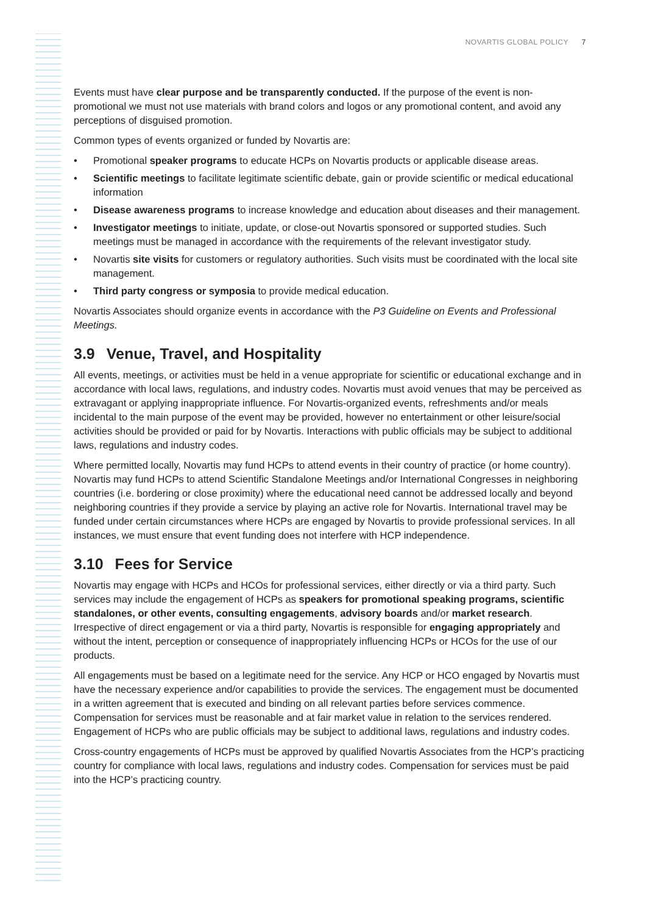NOVARTIS GLOBAL POLICY 7
Events must have clear purpose and be transparently conducted. If the purpose of the event is non-promotional we must not use materials with brand colors and logos or any promotional content, and avoid any perceptions of disguised promotion.
Common types of events organized or funded by Novartis are:
• Promotional speaker programs to educate HCPs on Novartis products or applicable disease areas.
• Scientific meetings to facilitate legitimate scientific debate, gain or provide scientific or medical educational information
• Disease awareness programs to increase knowledge and education about diseases and their management.
• Investigator meetings to initiate, update, or close-out Novartis sponsored or supported studies. Such meetings must be managed in accordance with the requirements of the relevant investigator study.
• Novartis site visits for customers or regulatory authorities. Such visits must be coordinated with the local site management.
• Third party congress or symposia to provide medical education.
Novartis Associates should organize events in accordance with the P3 Guideline on Events and Professional Meetings.
3.9 Venue, Travel, and Hospitality
All events, meetings, or activities must be held in a venue appropriate for scientific or educational exchange and in accordance with local laws, regulations, and industry codes. Novartis must avoid venues that may be perceived as extravagant or applying inappropriate influence. For Novartis-organized events, refreshments and/or meals incidental to the main purpose of the event may be provided, however no entertainment or other leisure/social activities should be provided or paid for by Novartis. Interactions with public officials may be subject to additional laws, regulations and industry codes.
Where permitted locally, Novartis may fund HCPs to attend events in their country of practice (or home country). Novartis may fund HCPs to attend Scientific Standalone Meetings and/or International Congresses in neighboring countries (i.e. bordering or close proximity) where the educational need cannot be addressed locally and beyond neighboring countries if they provide a service by playing an active role for Novartis. International travel may be funded under certain circumstances where HCPs are engaged by Novartis to provide professional services. In all instances, we must ensure that event funding does not interfere with HCP independence.
3.10 Fees for Service
Novartis may engage with HCPs and HCOs for professional services, either directly or via a third party. Such services may include the engagement of HCPs as speakers for promotional speaking programs, scientific standalones, or other events, consulting engagements, advisory boards and/or market research. Irrespective of direct engagement or via a third party, Novartis is responsible for engaging appropriately and without the intent, perception or consequence of inappropriately influencing HCPs or HCOs for the use of our products.
All engagements must be based on a legitimate need for the service. Any HCP or HCO engaged by Novartis must have the necessary experience and/or capabilities to provide the services. The engagement must be documented in a written agreement that is executed and binding on all relevant parties before services commence. Compensation for services must be reasonable and at fair market value in relation to the services rendered. Engagement of HCPs who are public officials may be subject to additional laws, regulations and industry codes.
Cross-country engagements of HCPs must be approved by qualified Novartis Associates from the HCP’s practicing country for compliance with local laws, regulations and industry codes. Compensation for services must be paid into the HCP’s practicing country.